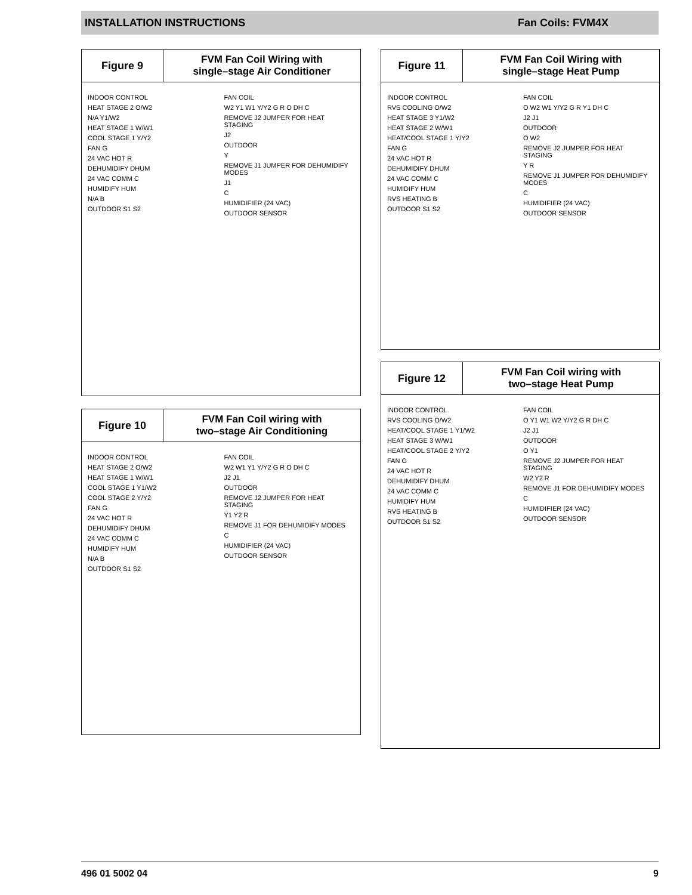INSTALLATION INSTRUCTIONS Fan Coils: FVM4X
Figure 9 FVM Fan Coil Wiring with
single–stage Air Conditioner
INDOOR CONTROL
HEAT STAGE 2 O/W2
N/A Y1/W2
HEAT STAGE 1 W/W1
COOL STAGE 1 Y/Y2
FAN G
24 VAC HOT R
DEHUMIDIFY DHUM
24 VAC COMM C
HUMIDIFY HUM
N/A B
OUTDOOR S1 S2
FAN COIL
W2 Y1 W1 Y/Y2 G R O DH C
REMOVE J2 JUMPER FOR HEAT STAGING
J2
OUTDOOR
Y
REMOVE J1 JUMPER FOR DEHUMIDIFY MODES
J1
C
HUMIDIFIER (24 VAC)
OUTDOOR SENSOR
Figure 10 FVM Fan Coil wiring with
two–stage Air Conditioning
INDOOR CONTROL
HEAT STAGE 2 O/W2
HEAT STAGE 1 W/W1
COOL STAGE 1 Y1/W2
COOL STAGE 2 Y/Y2
FAN G
24 VAC HOT R
DEHUMIDIFY DHUM
24 VAC COMM C
HUMIDIFY HUM
N/A B
OUTDOOR S1 S2
FAN COIL
W2 W1 Y1 Y/Y2 G R O DH C
J2 J1
OUTDOOR
REMOVE J2 JUMPER FOR HEAT STAGING
Y1 Y2 R
REMOVE J1 FOR DEHUMIDIFY MODES
C
HUMIDIFIER (24 VAC)
OUTDOOR SENSOR
Figure 11 FVM Fan Coil Wiring with
single–stage Heat Pump
INDOOR CONTROL
RVS COOLING O/W2
HEAT STAGE 3 Y1/W2
HEAT STAGE 2 W/W1
HEAT/COOL STAGE 1 Y/Y2
FAN G
24 VAC HOT R
DEHUMIDIFY DHUM
24 VAC COMM C
HUMIDIFY HUM
RVS HEATING B
OUTDOOR S1 S2
FAN COIL
O W2 W1 Y/Y2 G R Y1 DH C
J2 J1
OUTDOOR
O W2
REMOVE J2 JUMPER FOR HEAT STAGING
Y R
REMOVE J1 JUMPER FOR DEHUMIDIFY MODES
C
HUMIDIFIER (24 VAC)
OUTDOOR SENSOR
Figure 12 FVM Fan Coil wiring with
two–stage Heat Pump
INDOOR CONTROL
RVS COOLING O/W2
HEAT/COOL STAGE 1 Y1/W2
HEAT STAGE 3 W/W1
HEAT/COOL STAGE 2 Y/Y2
FAN G
24 VAC HOT R
DEHUMIDIFY DHUM
24 VAC COMM C
HUMIDIFY HUM
RVS HEATING B
OUTDOOR S1 S2
FAN COIL
O Y1 W1 W2 Y/Y2 G R DH C
J2 J1
OUTDOOR
O Y1
REMOVE J2 JUMPER FOR HEAT STAGING
W2 Y2 R
REMOVE J1 FOR DEHUMIDIFY MODES
C
HUMIDIFIER (24 VAC)
OUTDOOR SENSOR
496 01 5002 04 9